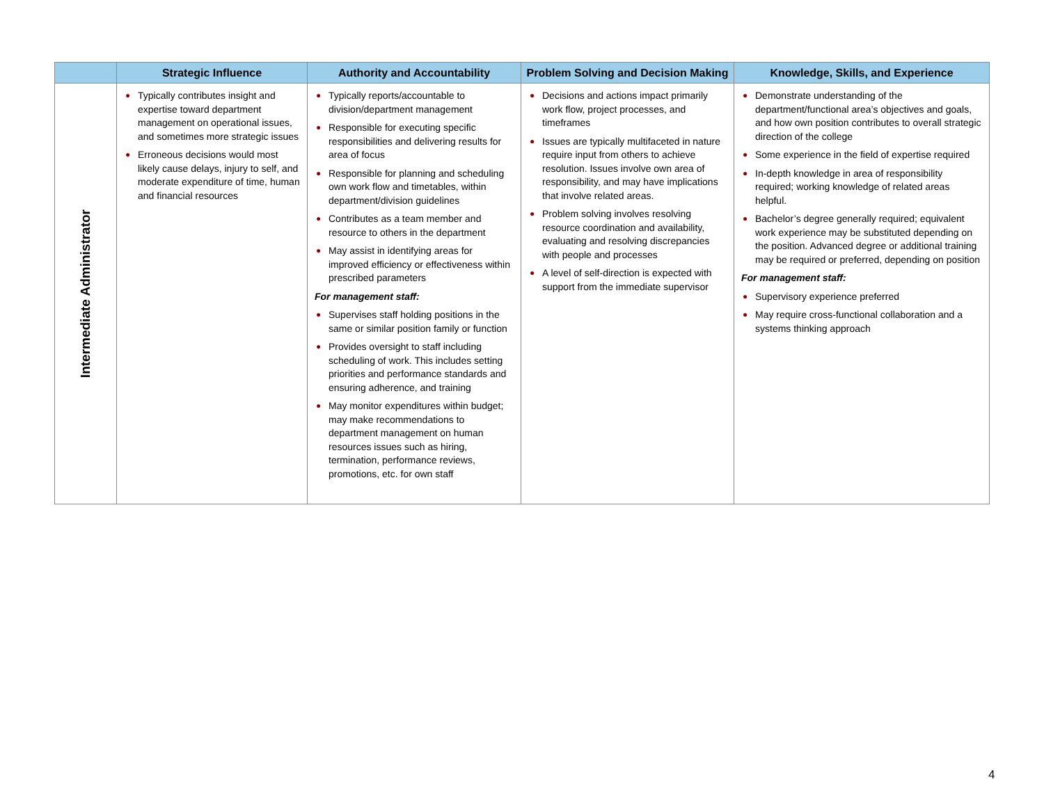| | Strategic Influence | Authority and Accountability | Problem Solving and Decision Making | Knowledge, Skills, and Experience |
| --- | --- | --- | --- | --- |
| Intermediate Administrator | ● Typically contributes insight and expertise toward department management on operational issues, and sometimes more strategic issues ● Erroneous decisions would most likely cause delays, injury to self, and moderate expenditure of time, human and financial resources | ● Typically reports/accountable to division/department management ● Responsible for executing specific responsibilities and delivering results for area of focus ● Responsible for planning and scheduling own work flow and timetables, within department/division guidelines ● Contributes as a team member and resource to others in the department ● May assist in identifying areas for improved efficiency or effectiveness within prescribed parameters For management staff: ● Supervises staff holding positions in the same or similar position family or function ● Provides oversight to staff including scheduling of work. This includes setting priorities and performance standards and ensuring adherence, and training ● May monitor expenditures within budget; may make recommendations to department management on human resources issues such as hiring, termination, performance reviews, promotions, etc. for own staff | ● Decisions and actions impact primarily work flow, project processes, and timeframes ● Issues are typically multifaceted in nature require input from others to achieve resolution. Issues involve own area of responsibility, and may have implications that involve related areas. ● Problem solving involves resolving resource coordination and availability, evaluating and resolving discrepancies with people and processes ● A level of self-direction is expected with support from the immediate supervisor | ● Demonstrate understanding of the department/functional area’s objectives and goals, and how own position contributes to overall strategic direction of the college ● Some experience in the field of expertise required ● In-depth knowledge in area of responsibility required; working knowledge of related areas helpful. ● Bachelor’s degree generally required; equivalent work experience may be substituted depending on the position. Advanced degree or additional training may be required or preferred, depending on position For management staff: ● Supervisory experience preferred ● May require cross-functional collaboration and a systems thinking approach |
4